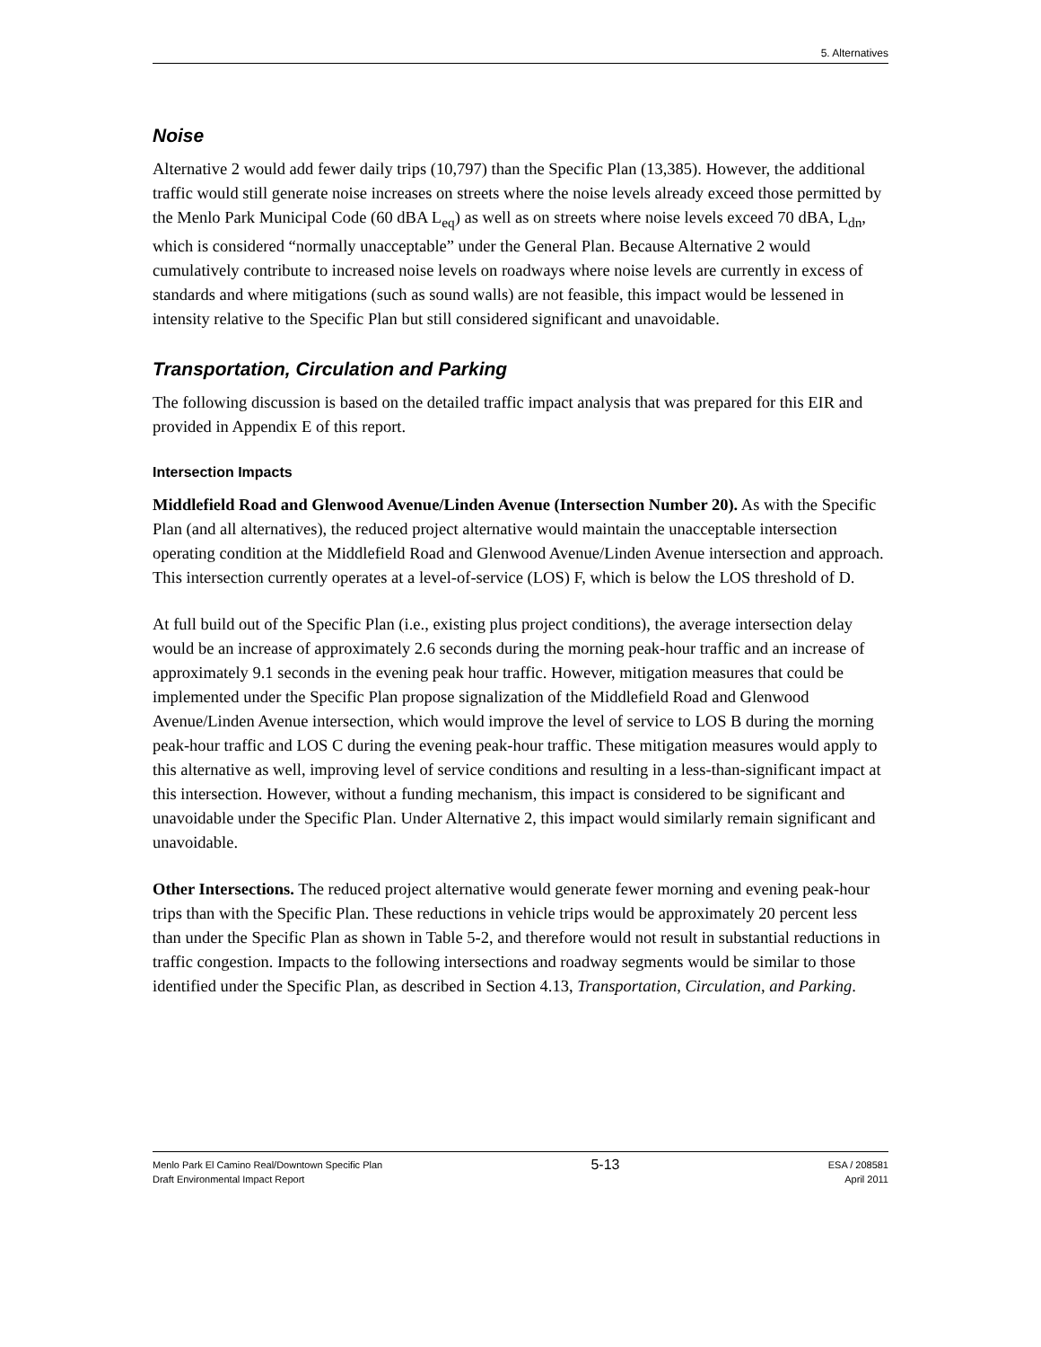5. Alternatives
Noise
Alternative 2 would add fewer daily trips (10,797) than the Specific Plan (13,385). However, the additional traffic would still generate noise increases on streets where the noise levels already exceed those permitted by the Menlo Park Municipal Code (60 dBA L<sub>eq</sub>) as well as on streets where noise levels exceed 70 dBA, L<sub>dn</sub>, which is considered “normally unacceptable” under the General Plan. Because Alternative 2 would cumulatively contribute to increased noise levels on roadways where noise levels are currently in excess of standards and where mitigations (such as sound walls) are not feasible, this impact would be lessened in intensity relative to the Specific Plan but still considered significant and unavoidable.
Transportation, Circulation and Parking
The following discussion is based on the detailed traffic impact analysis that was prepared for this EIR and provided in Appendix E of this report.
Intersection Impacts
Middlefield Road and Glenwood Avenue/Linden Avenue (Intersection Number 20). As with the Specific Plan (and all alternatives), the reduced project alternative would maintain the unacceptable intersection operating condition at the Middlefield Road and Glenwood Avenue/Linden Avenue intersection and approach. This intersection currently operates at a level-of-service (LOS) F, which is below the LOS threshold of D.
At full build out of the Specific Plan (i.e., existing plus project conditions), the average intersection delay would be an increase of approximately 2.6 seconds during the morning peak-hour traffic and an increase of approximately 9.1 seconds in the evening peak hour traffic. However, mitigation measures that could be implemented under the Specific Plan propose signalization of the Middlefield Road and Glenwood Avenue/Linden Avenue intersection, which would improve the level of service to LOS B during the morning peak-hour traffic and LOS C during the evening peak-hour traffic. These mitigation measures would apply to this alternative as well, improving level of service conditions and resulting in a less-than-significant impact at this intersection. However, without a funding mechanism, this impact is considered to be significant and unavoidable under the Specific Plan. Under Alternative 2, this impact would similarly remain significant and unavoidable.
Other Intersections. The reduced project alternative would generate fewer morning and evening peak-hour trips than with the Specific Plan. These reductions in vehicle trips would be approximately 20 percent less than under the Specific Plan as shown in Table 5-2, and therefore would not result in substantial reductions in traffic congestion. Impacts to the following intersections and roadway segments would be similar to those identified under the Specific Plan, as described in Section 4.13, Transportation, Circulation, and Parking.
Menlo Park El Camino Real/Downtown Specific Plan
Draft Environmental Impact Report
5-13
ESA / 208581
April 2011